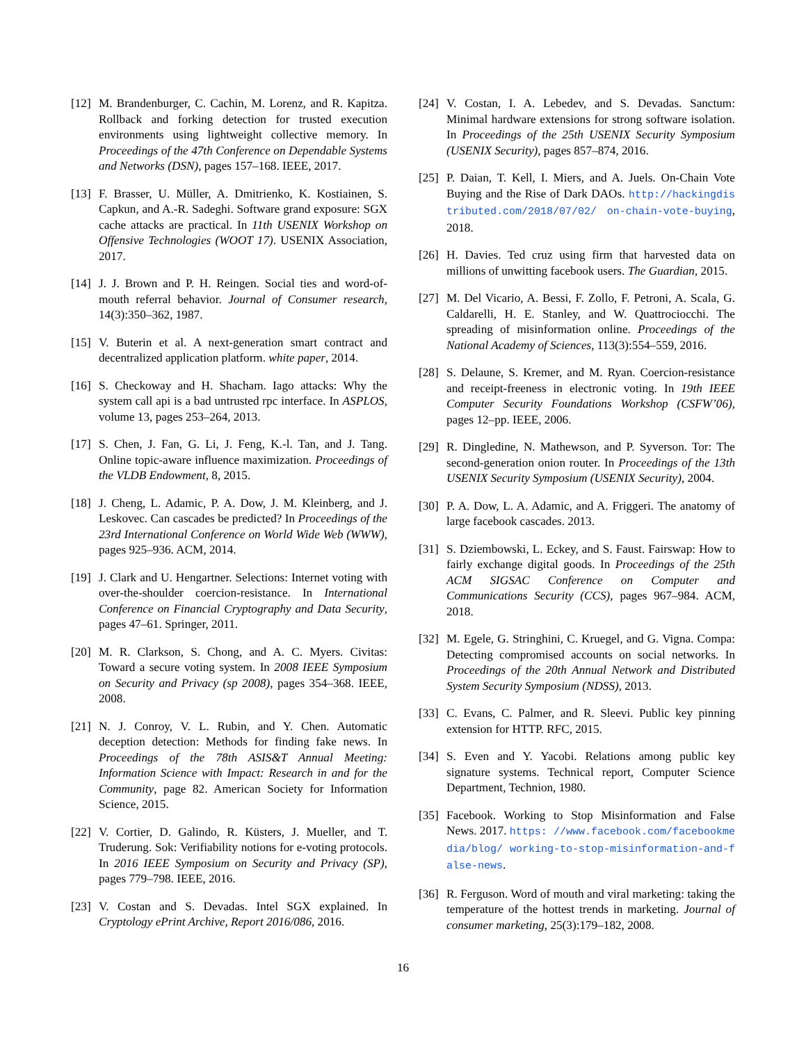[12] M. Brandenburger, C. Cachin, M. Lorenz, and R. Kapitza. Rollback and forking detection for trusted execution environments using lightweight collective memory. In Proceedings of the 47th Conference on Dependable Systems and Networks (DSN), pages 157–168. IEEE, 2017.
[13] F. Brasser, U. Müller, A. Dmitrienko, K. Kostiainen, S. Capkun, and A.-R. Sadeghi. Software grand exposure: SGX cache attacks are practical. In 11th USENIX Workshop on Offensive Technologies (WOOT 17). USENIX Association, 2017.
[14] J. J. Brown and P. H. Reingen. Social ties and word-of-mouth referral behavior. Journal of Consumer research, 14(3):350–362, 1987.
[15] V. Buterin et al. A next-generation smart contract and decentralized application platform. white paper, 2014.
[16] S. Checkoway and H. Shacham. Iago attacks: Why the system call api is a bad untrusted rpc interface. In ASPLOS, volume 13, pages 253–264, 2013.
[17] S. Chen, J. Fan, G. Li, J. Feng, K.-l. Tan, and J. Tang. Online topic-aware influence maximization. Proceedings of the VLDB Endowment, 8, 2015.
[18] J. Cheng, L. Adamic, P. A. Dow, J. M. Kleinberg, and J. Leskovec. Can cascades be predicted? In Proceedings of the 23rd International Conference on World Wide Web (WWW), pages 925–936. ACM, 2014.
[19] J. Clark and U. Hengartner. Selections: Internet voting with over-the-shoulder coercion-resistance. In International Conference on Financial Cryptography and Data Security, pages 47–61. Springer, 2011.
[20] M. R. Clarkson, S. Chong, and A. C. Myers. Civitas: Toward a secure voting system. In 2008 IEEE Symposium on Security and Privacy (sp 2008), pages 354–368. IEEE, 2008.
[21] N. J. Conroy, V. L. Rubin, and Y. Chen. Automatic deception detection: Methods for finding fake news. In Proceedings of the 78th ASIS&T Annual Meeting: Information Science with Impact: Research in and for the Community, page 82. American Society for Information Science, 2015.
[22] V. Cortier, D. Galindo, R. Küsters, J. Mueller, and T. Truderung. Sok: Verifiability notions for e-voting protocols. In 2016 IEEE Symposium on Security and Privacy (SP), pages 779–798. IEEE, 2016.
[23] V. Costan and S. Devadas. Intel SGX explained. In Cryptology ePrint Archive, Report 2016/086, 2016.
[24] V. Costan, I. A. Lebedev, and S. Devadas. Sanctum: Minimal hardware extensions for strong software isolation. In Proceedings of the 25th USENIX Security Symposium (USENIX Security), pages 857–874, 2016.
[25] P. Daian, T. Kell, I. Miers, and A. Juels. On-Chain Vote Buying and the Rise of Dark DAOs. http://hackingdistributed.com/2018/07/02/ on-chain-vote-buying, 2018.
[26] H. Davies. Ted cruz using firm that harvested data on millions of unwitting facebook users. The Guardian, 2015.
[27] M. Del Vicario, A. Bessi, F. Zollo, F. Petroni, A. Scala, G. Caldarelli, H. E. Stanley, and W. Quattrociocchi. The spreading of misinformation online. Proceedings of the National Academy of Sciences, 113(3):554–559, 2016.
[28] S. Delaune, S. Kremer, and M. Ryan. Coercion-resistance and receipt-freeness in electronic voting. In 19th IEEE Computer Security Foundations Workshop (CSFW’06), pages 12–pp. IEEE, 2006.
[29] R. Dingledine, N. Mathewson, and P. Syverson. Tor: The second-generation onion router. In Proceedings of the 13th USENIX Security Symposium (USENIX Security), 2004.
[30] P. A. Dow, L. A. Adamic, and A. Friggeri. The anatomy of large facebook cascades. 2013.
[31] S. Dziembowski, L. Eckey, and S. Faust. Fairswap: How to fairly exchange digital goods. In Proceedings of the 25th ACM SIGSAC Conference on Computer and Communications Security (CCS), pages 967–984. ACM, 2018.
[32] M. Egele, G. Stringhini, C. Kruegel, and G. Vigna. Compa: Detecting compromised accounts on social networks. In Proceedings of the 20th Annual Network and Distributed System Security Symposium (NDSS), 2013.
[33] C. Evans, C. Palmer, and R. Sleevi. Public key pinning extension for HTTP. RFC, 2015.
[34] S. Even and Y. Yacobi. Relations among public key signature systems. Technical report, Computer Science Department, Technion, 1980.
[35] Facebook. Working to Stop Misinformation and False News. 2017. https: //www.facebook.com/facebookmedia/blog/ working-to-stop-misinformation-and-false-news.
[36] R. Ferguson. Word of mouth and viral marketing: taking the temperature of the hottest trends in marketing. Journal of consumer marketing, 25(3):179–182, 2008.
16